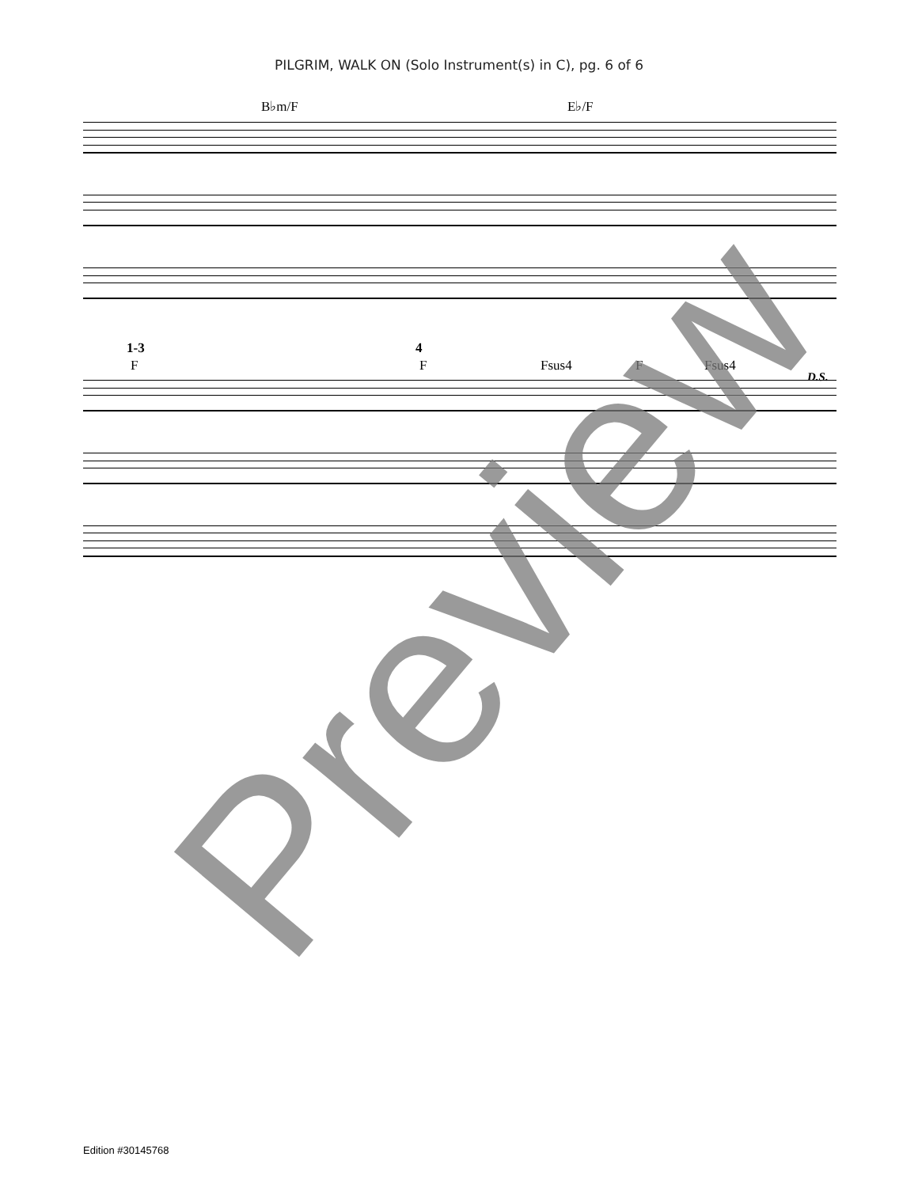PILGRIM, WALK ON (Solo Instrument(s) in C), pg. 6 of 6
B♭m/F E♭/F
1-3
F
4
F Fsus4 F Fsus4
D.S.
Preview
Edition #30145768